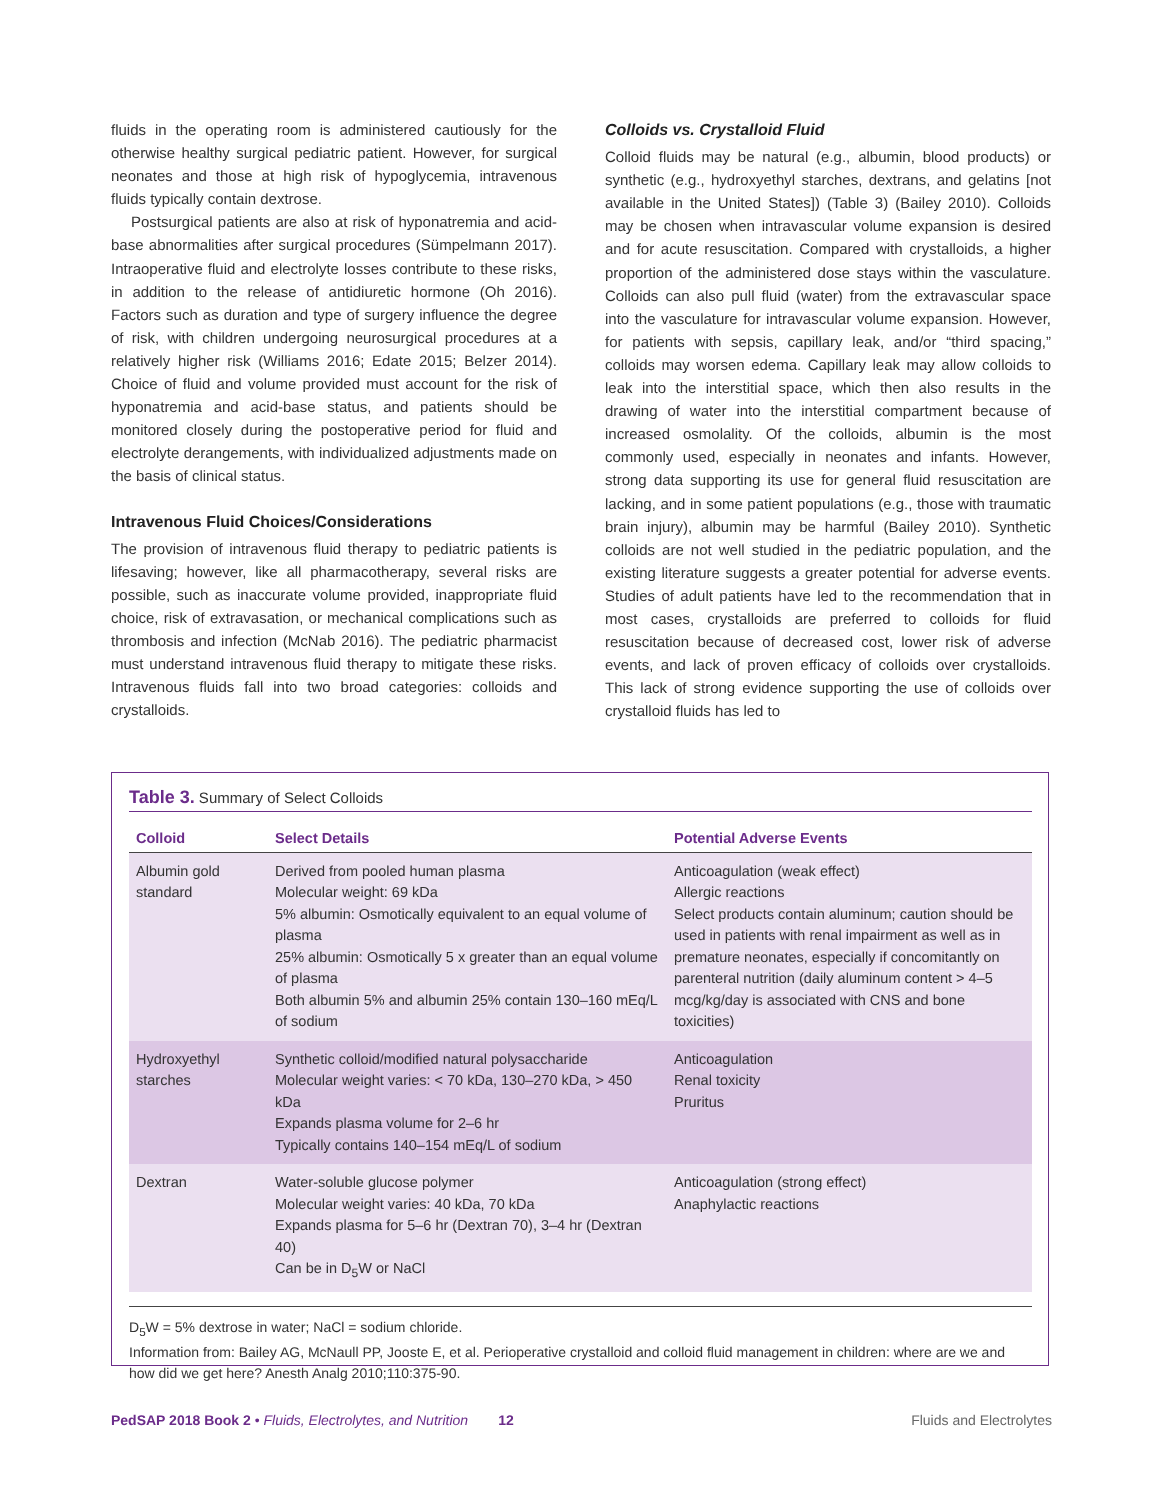fluids in the operating room is administered cautiously for the otherwise healthy surgical pediatric patient. However, for surgical neonates and those at high risk of hypoglycemia, intravenous fluids typically contain dextrose.
Postsurgical patients are also at risk of hyponatremia and acid-base abnormalities after surgical procedures (Sümpelmann 2017). Intraoperative fluid and electrolyte losses contribute to these risks, in addition to the release of antidiuretic hormone (Oh 2016). Factors such as duration and type of surgery influence the degree of risk, with children undergoing neurosurgical procedures at a relatively higher risk (Williams 2016; Edate 2015; Belzer 2014). Choice of fluid and volume provided must account for the risk of hyponatremia and acid-base status, and patients should be monitored closely during the postoperative period for fluid and electrolyte derangements, with individualized adjustments made on the basis of clinical status.
Intravenous Fluid Choices/Considerations
The provision of intravenous fluid therapy to pediatric patients is lifesaving; however, like all pharmacotherapy, several risks are possible, such as inaccurate volume provided, inappropriate fluid choice, risk of extravasation, or mechanical complications such as thrombosis and infection (McNab 2016). The pediatric pharmacist must understand intravenous fluid therapy to mitigate these risks. Intravenous fluids fall into two broad categories: colloids and crystalloids.
Colloids vs. Crystalloid Fluid
Colloid fluids may be natural (e.g., albumin, blood products) or synthetic (e.g., hydroxyethyl starches, dextrans, and gelatins [not available in the United States]) (Table 3) (Bailey 2010). Colloids may be chosen when intravascular volume expansion is desired and for acute resuscitation. Compared with crystalloids, a higher proportion of the administered dose stays within the vasculature. Colloids can also pull fluid (water) from the extravascular space into the vasculature for intravascular volume expansion. However, for patients with sepsis, capillary leak, and/or “third spacing,” colloids may worsen edema. Capillary leak may allow colloids to leak into the interstitial space, which then also results in the drawing of water into the interstitial compartment because of increased osmolality. Of the colloids, albumin is the most commonly used, especially in neonates and infants. However, strong data supporting its use for general fluid resuscitation are lacking, and in some patient populations (e.g., those with traumatic brain injury), albumin may be harmful (Bailey 2010). Synthetic colloids are not well studied in the pediatric population, and the existing literature suggests a greater potential for adverse events. Studies of adult patients have led to the recommendation that in most cases, crystalloids are preferred to colloids for fluid resuscitation because of decreased cost, lower risk of adverse events, and lack of proven efficacy of colloids over crystalloids. This lack of strong evidence supporting the use of colloids over crystalloid fluids has led to
Table 3. Summary of Select Colloids
| Colloid | Select Details | Potential Adverse Events |
| --- | --- | --- |
| Albumin gold standard | Derived from pooled human plasma Molecular weight: 69 kDa 5% albumin: Osmotically equivalent to an equal volume of plasma 25% albumin: Osmotically 5 x greater than an equal volume of plasma Both albumin 5% and albumin 25% contain 130–160 mEq/L of sodium | Anticoagulation (weak effect) Allergic reactions Select products contain aluminum; caution should be used in patients with renal impairment as well as in premature neonates, especially if concomitantly on parenteral nutrition (daily aluminum content > 4–5 mcg/kg/day is associated with CNS and bone toxicities) |
| Hydroxyethyl starches | Synthetic colloid/modified natural polysaccharide Molecular weight varies: < 70 kDa, 130–270 kDa, > 450 kDa Expands plasma volume for 2–6 hr Typically contains 140–154 mEq/L of sodium | Anticoagulation Renal toxicity Pruritus |
| Dextran | Water-soluble glucose polymer Molecular weight varies: 40 kDa, 70 kDa Expands plasma for 5–6 hr (Dextran 70), 3–4 hr (Dextran 40) Can be in D<sub>5</sub>W or NaCl | Anticoagulation (strong effect) Anaphylactic reactions |
D<sub>5</sub>W = 5% dextrose in water; NaCl = sodium chloride.
Information from: Bailey AG, McNaull PP, Jooste E, et al. Perioperative crystalloid and colloid fluid management in children: where are we and how did we get here? Anesth Analg 2010;110:375-90.
PedSAP 2018 Book 2 • Fluids, Electrolytes, and Nutrition 12 Fluids and Electrolytes